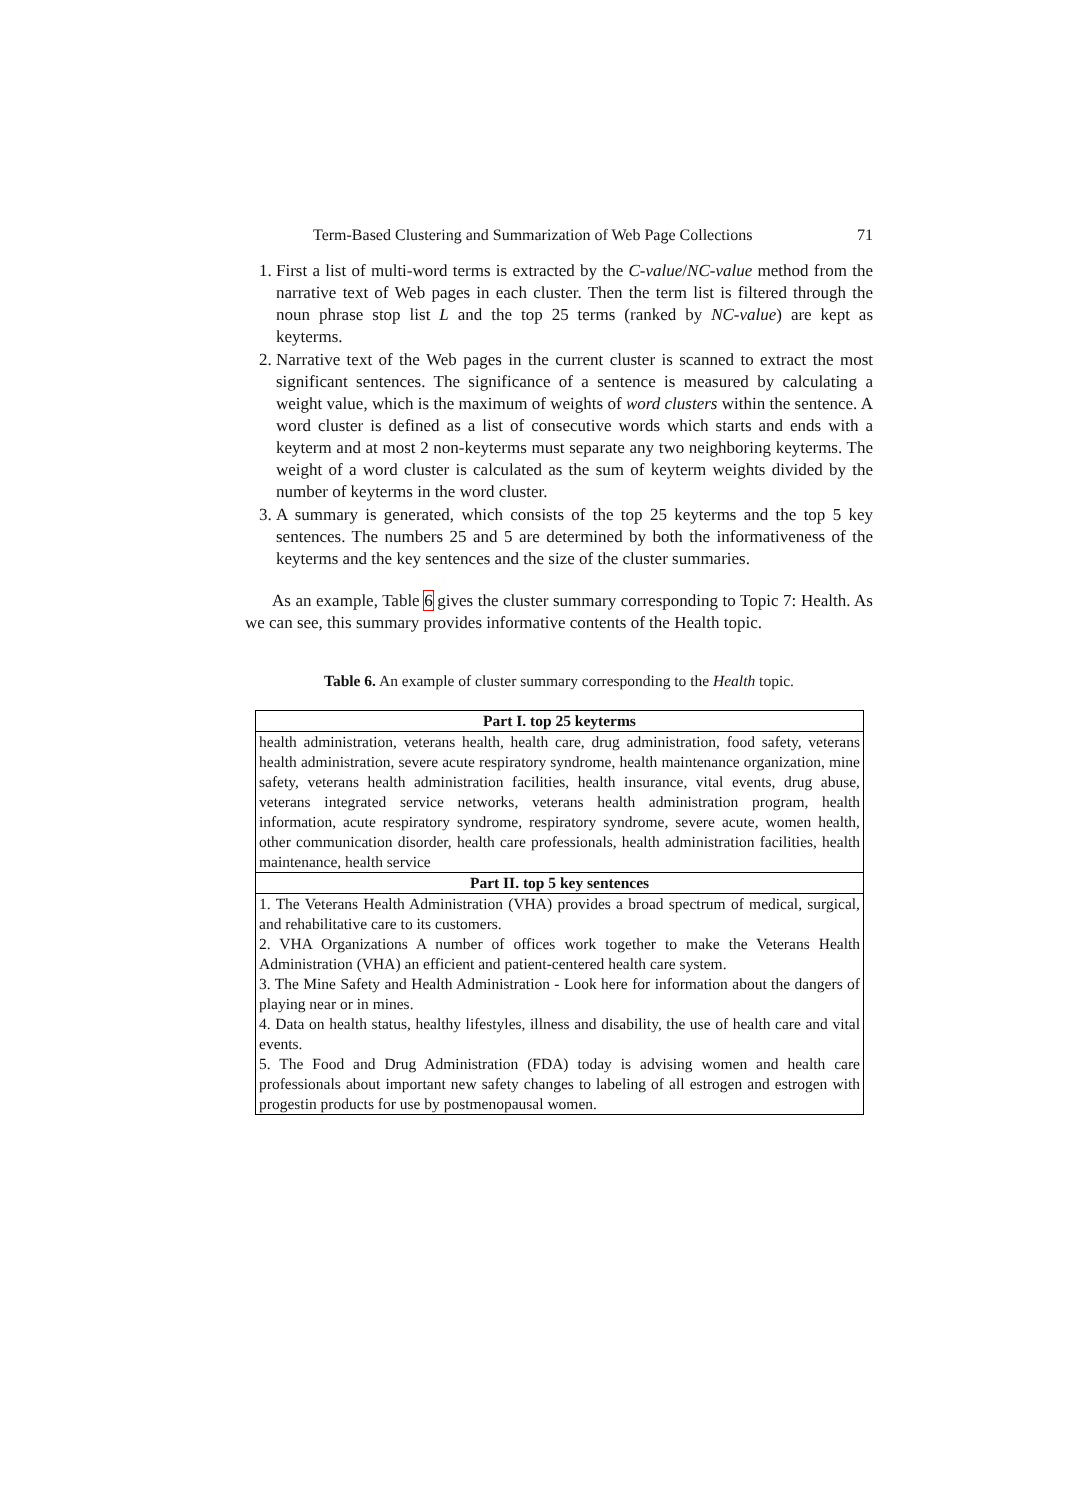Term-Based Clustering and Summarization of Web Page Collections 71
1. First a list of multi-word terms is extracted by the C-value/NC-value method from the narrative text of Web pages in each cluster. Then the term list is filtered through the noun phrase stop list L and the top 25 terms (ranked by NC-value) are kept as keyterms.
2. Narrative text of the Web pages in the current cluster is scanned to extract the most significant sentences. The significance of a sentence is measured by calculating a weight value, which is the maximum of weights of word clusters within the sentence. A word cluster is defined as a list of consecutive words which starts and ends with a keyterm and at most 2 non-keyterms must separate any two neighboring keyterms. The weight of a word cluster is calculated as the sum of keyterm weights divided by the number of keyterms in the word cluster.
3. A summary is generated, which consists of the top 25 keyterms and the top 5 key sentences. The numbers 25 and 5 are determined by both the informativeness of the keyterms and the key sentences and the size of the cluster summaries.
As an example, Table 6 gives the cluster summary corresponding to Topic 7: Health. As we can see, this summary provides informative contents of the Health topic.
Table 6. An example of cluster summary corresponding to the Health topic.
| Part I. top 25 keyterms |
| --- |
| health administration, veterans health, health care, drug administration, food safety, veterans health administration, severe acute respiratory syndrome, health maintenance organization, mine safety, veterans health administration facilities, health insurance, vital events, drug abuse, veterans integrated service networks, veterans health administration program, health information, acute respiratory syndrome, respiratory syndrome, severe acute, women health, other communication disorder, health care professionals, health administration facilities, health maintenance, health service |
| Part II. top 5 key sentences |
| 1. The Veterans Health Administration (VHA) provides a broad spectrum of medical, surgical, and rehabilitative care to its customers. 2. VHA Organizations A number of offices work together to make the Veterans Health Administration (VHA) an efficient and patient-centered health care system. 3. The Mine Safety and Health Administration - Look here for information about the dangers of playing near or in mines. 4. Data on health status, healthy lifestyles, illness and disability, the use of health care and vital events. 5. The Food and Drug Administration (FDA) today is advising women and health care professionals about important new safety changes to labeling of all estrogen and estrogen with progestin products for use by postmenopausal women. |